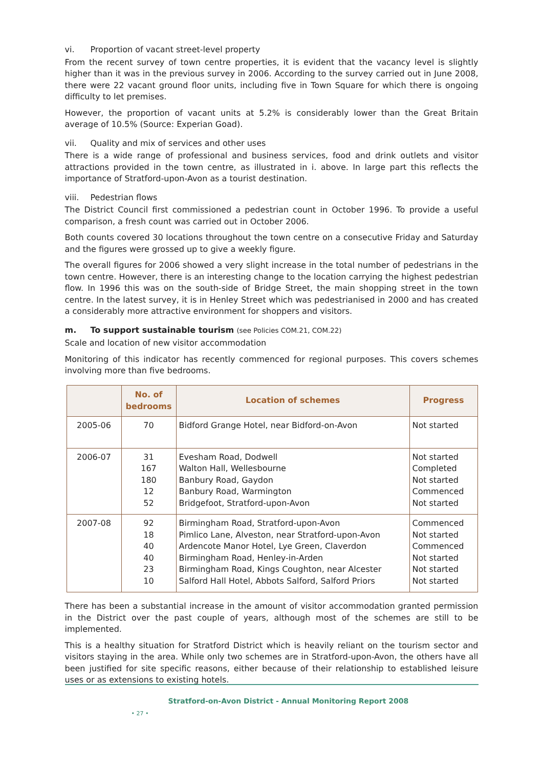vi. Proportion of vacant street-level property
From the recent survey of town centre properties, it is evident that the vacancy level is slightly higher than it was in the previous survey in 2006. According to the survey carried out in June 2008, there were 22 vacant ground floor units, including five in Town Square for which there is ongoing difficulty to let premises.
However, the proportion of vacant units at 5.2% is considerably lower than the Great Britain average of 10.5% (Source: Experian Goad).
vii. Quality and mix of services and other uses
There is a wide range of professional and business services, food and drink outlets and visitor attractions provided in the town centre, as illustrated in i. above. In large part this reflects the importance of Stratford-upon-Avon as a tourist destination.
viii. Pedestrian flows
The District Council first commissioned a pedestrian count in October 1996. To provide a useful comparison, a fresh count was carried out in October 2006.
Both counts covered 30 locations throughout the town centre on a consecutive Friday and Saturday and the figures were grossed up to give a weekly figure.
The overall figures for 2006 showed a very slight increase in the total number of pedestrians in the town centre. However, there is an interesting change to the location carrying the highest pedestrian flow. In 1996 this was on the south-side of Bridge Street, the main shopping street in the town centre. In the latest survey, it is in Henley Street which was pedestrianised in 2000 and has created a considerably more attractive environment for shoppers and visitors.
m. To support sustainable tourism (see Policies COM.21, COM.22)
Scale and location of new visitor accommodation
Monitoring of this indicator has recently commenced for regional purposes. This covers schemes involving more than five bedrooms.
| | No. of bedrooms | Location of schemes | Progress |
| --- | --- | --- | --- |
| 2005-06 | 70 | Bidford Grange Hotel, near Bidford-on-Avon | Not started |
| 2006-07 | 31 167 180 12 52 | Evesham Road, Dodwell Walton Hall, Wellesbourne Banbury Road, Gaydon Banbury Road, Warmington Bridgefoot, Stratford-upon-Avon | Not started Completed Not started Commenced Not started |
| 2007-08 | 92 18 40 40 23 10 | Birmingham Road, Stratford-upon-Avon Pimlico Lane, Alveston, near Stratford-upon-Avon Ardencote Manor Hotel, Lye Green, Claverdon Birmingham Road, Henley-in-Arden Birmingham Road, Kings Coughton, near Alcester Salford Hall Hotel, Abbots Salford, Salford Priors | Commenced Not started Commenced Not started Not started Not started |
There has been a substantial increase in the amount of visitor accommodation granted permission in the District over the past couple of years, although most of the schemes are still to be implemented.
This is a healthy situation for Stratford District which is heavily reliant on the tourism sector and visitors staying in the area. While only two schemes are in Stratford-upon-Avon, the others have all been justified for site specific reasons, either because of their relationship to established leisure uses or as extensions to existing hotels.
Stratford-on-Avon District - Annual Monitoring Report 2008 • 27 •